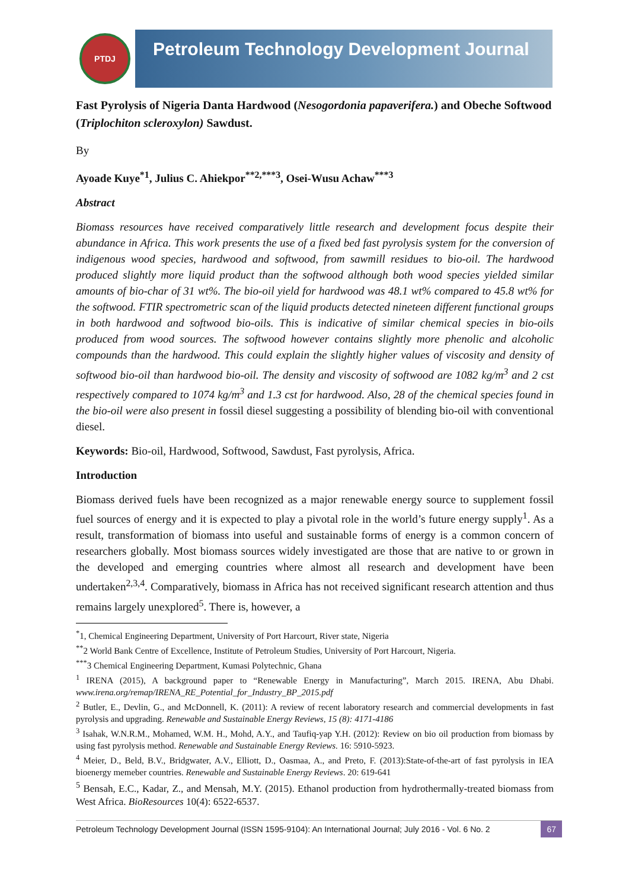PTDJ
Petroleum Technology Development Journal
Fast Pyrolysis of Nigeria Danta Hardwood (Nesogordonia papaverifera.) and Obeche Softwood (Triplochiton scleroxylon) Sawdust.
By
Ayoade Kuye<sup>*1</sup>, Julius C. Ahiekpor<sup>**2,***3</sup>, Osei-Wusu Achaw<sup>***3</sup>
Abstract
Biomass resources have received comparatively little research and development focus despite their abundance in Africa. This work presents the use of a fixed bed fast pyrolysis system for the conversion of indigenous wood species, hardwood and softwood, from sawmill residues to bio-oil. The hardwood produced slightly more liquid product than the softwood although both wood species yielded similar amounts of bio-char of 31 wt%. The bio-oil yield for hardwood was 48.1 wt% compared to 45.8 wt% for the softwood. FTIR spectrometric scan of the liquid products detected nineteen different functional groups in both hardwood and softwood bio-oils. This is indicative of similar chemical species in bio-oils produced from wood sources. The softwood however contains slightly more phenolic and alcoholic compounds than the hardwood. This could explain the slightly higher values of viscosity and density of softwood bio-oil than hardwood bio-oil. The density and viscosity of softwood are 1082 kg/m<sup>3</sup> and 2 cst respectively compared to 1074 kg/m<sup>3</sup> and 1.3 cst for hardwood. Also, 28 of the chemical species found in the bio-oil were also present in fossil diesel suggesting a possibility of blending bio-oil with conventional diesel.
Keywords: Bio-oil, Hardwood, Softwood, Sawdust, Fast pyrolysis, Africa.
Introduction
Biomass derived fuels have been recognized as a major renewable energy source to supplement fossil fuel sources of energy and it is expected to play a pivotal role in the world’s future energy supply<sup>1</sup>. As a result, transformation of biomass into useful and sustainable forms of energy is a common concern of researchers globally. Most biomass sources widely investigated are those that are native to or grown in the developed and emerging countries where almost all research and development have been undertaken<sup>2,3,4</sup>. Comparatively, biomass in Africa has not received significant research attention and thus remains largely unexplored<sup>5</sup>. There is, however, a
<sup>*</sup> 1, Chemical Engineering Department, University of Port Harcourt, River state, Nigeria
<sup>**</sup> 2 World Bank Centre of Excellence, Institute of Petroleum Studies, University of Port Harcourt, Nigeria.
<sup>***</sup> 3 Chemical Engineering Department, Kumasi Polytechnic, Ghana
<sup>1</sup> IRENA (2015), A background paper to “Renewable Energy in Manufacturing”, March 2015. IRENA, Abu Dhabi. www.irena.org/remap/IRENA_RE_Potential_for_Industry_BP_2015.pdf
<sup>2</sup> Butler, E., Devlin, G., and McDonnell, K. (2011): A review of recent laboratory research and commercial developments in fast pyrolysis and upgrading. Renewable and Sustainable Energy Reviews, 15 (8): 4171-4186
<sup>3</sup> Isahak, W.N.R.M., Mohamed, W.M. H., Mohd, A.Y., and Taufiq-yap Y.H. (2012): Review on bio oil production from biomass by using fast pyrolysis method. Renewable and Sustainable Energy Reviews. 16: 5910-5923.
<sup>4</sup> Meier, D., Beld, B.V., Bridgwater, A.V., Elliott, D., Oasmaa, A., and Preto, F. (2013):State-of-the-art of fast pyrolysis in IEA bioenergy memeber countries. Renewable and Sustainable Energy Reviews. 20: 619-641
<sup>5</sup> Bensah, E.C., Kadar, Z., and Mensah, M.Y. (2015). Ethanol production from hydrothermally-treated biomass from West Africa. BioResources 10(4): 6522-6537.
Petroleum Technology Development Journal (ISSN 1595-9104): An International Journal; July 2016 - Vol. 6 No. 2 67